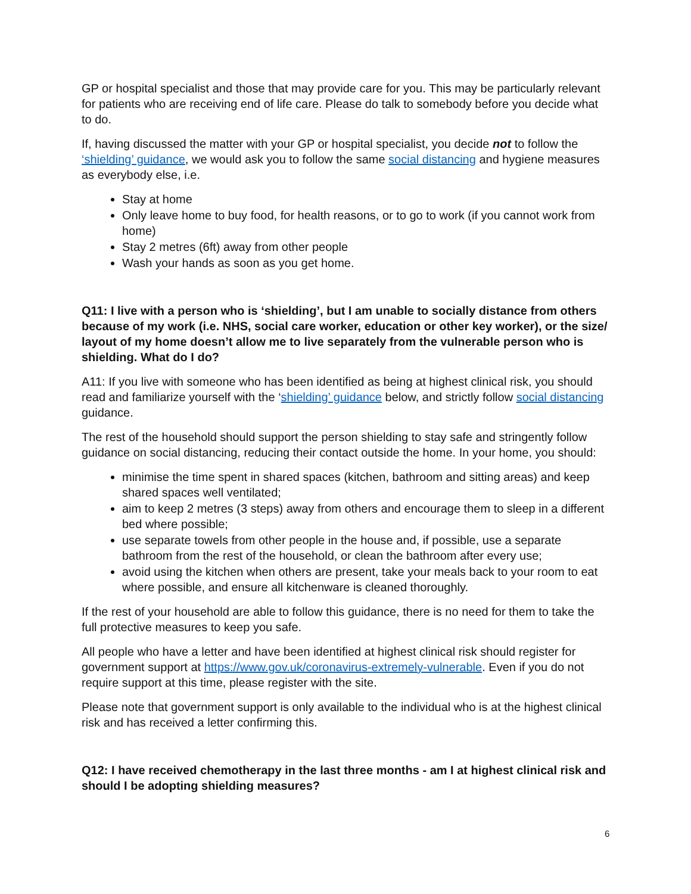GP or hospital specialist and those that may provide care for you. This may be particularly relevant for patients who are receiving end of life care. Please do talk to somebody before you decide what to do.
If, having discussed the matter with your GP or hospital specialist, you decide not to follow the ‘shielding’ guidance, we would ask you to follow the same social distancing and hygiene measures as everybody else, i.e.
Stay at home
Only leave home to buy food, for health reasons, or to go to work (if you cannot work from home)
Stay 2 metres (6ft) away from other people
Wash your hands as soon as you get home.
Q11: I live with a person who is ‘shielding’, but I am unable to socially distance from others because of my work (i.e. NHS, social care worker, education or other key worker), or the size/ layout of my home doesn’t allow me to live separately from the vulnerable person who is shielding. What do I do?
A11: If you live with someone who has been identified as being at highest clinical risk, you should read and familiarize yourself with the ‘shielding’ guidance below, and strictly follow social distancing guidance.
The rest of the household should support the person shielding to stay safe and stringently follow guidance on social distancing, reducing their contact outside the home. In your home, you should:
minimise the time spent in shared spaces (kitchen, bathroom and sitting areas) and keep shared spaces well ventilated;
aim to keep 2 metres (3 steps) away from others and encourage them to sleep in a different bed where possible;
use separate towels from other people in the house and, if possible, use a separate bathroom from the rest of the household, or clean the bathroom after every use;
avoid using the kitchen when others are present, take your meals back to your room to eat where possible, and ensure all kitchenware is cleaned thoroughly.
If the rest of your household are able to follow this guidance, there is no need for them to take the full protective measures to keep you safe.
All people who have a letter and have been identified at highest clinical risk should register for government support at https://www.gov.uk/coronavirus-extremely-vulnerable. Even if you do not require support at this time, please register with the site.
Please note that government support is only available to the individual who is at the highest clinical risk and has received a letter confirming this.
Q12: I have received chemotherapy in the last three months - am I at highest clinical risk and should I be adopting shielding measures?
6